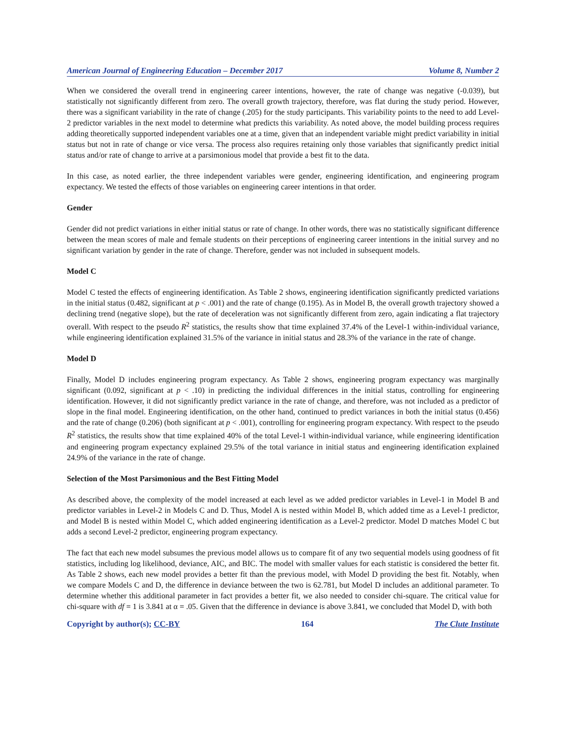American Journal of Engineering Education – December 2017 Volume 8, Number 2
When we considered the overall trend in engineering career intentions, however, the rate of change was negative (-0.039), but statistically not significantly different from zero. The overall growth trajectory, therefore, was flat during the study period. However, there was a significant variability in the rate of change (.205) for the study participants. This variability points to the need to add Level-2 predictor variables in the next model to determine what predicts this variability. As noted above, the model building process requires adding theoretically supported independent variables one at a time, given that an independent variable might predict variability in initial status but not in rate of change or vice versa. The process also requires retaining only those variables that significantly predict initial status and/or rate of change to arrive at a parsimonious model that provide a best fit to the data.
In this case, as noted earlier, the three independent variables were gender, engineering identification, and engineering program expectancy. We tested the effects of those variables on engineering career intentions in that order.
Gender
Gender did not predict variations in either initial status or rate of change. In other words, there was no statistically significant difference between the mean scores of male and female students on their perceptions of engineering career intentions in the initial survey and no significant variation by gender in the rate of change. Therefore, gender was not included in subsequent models.
Model C
Model C tested the effects of engineering identification. As Table 2 shows, engineering identification significantly predicted variations in the initial status (0.482, significant at p < .001) and the rate of change (0.195). As in Model B, the overall growth trajectory showed a declining trend (negative slope), but the rate of deceleration was not significantly different from zero, again indicating a flat trajectory overall. With respect to the pseudo R<sup>2</sup> statistics, the results show that time explained 37.4% of the Level-1 within-individual variance, while engineering identification explained 31.5% of the variance in initial status and 28.3% of the variance in the rate of change.
Model D
Finally, Model D includes engineering program expectancy. As Table 2 shows, engineering program expectancy was marginally significant (0.092, significant at p < .10) in predicting the individual differences in the initial status, controlling for engineering identification. However, it did not significantly predict variance in the rate of change, and therefore, was not included as a predictor of slope in the final model. Engineering identification, on the other hand, continued to predict variances in both the initial status (0.456) and the rate of change (0.206) (both significant at p < .001), controlling for engineering program expectancy. With respect to the pseudo R<sup>2</sup> statistics, the results show that time explained 40% of the total Level-1 within-individual variance, while engineering identification and engineering program expectancy explained 29.5% of the total variance in initial status and engineering identification explained 24.9% of the variance in the rate of change.
Selection of the Most Parsimonious and the Best Fitting Model
As described above, the complexity of the model increased at each level as we added predictor variables in Level-1 in Model B and predictor variables in Level-2 in Models C and D. Thus, Model A is nested within Model B, which added time as a Level-1 predictor, and Model B is nested within Model C, which added engineering identification as a Level-2 predictor. Model D matches Model C but adds a second Level-2 predictor, engineering program expectancy.
The fact that each new model subsumes the previous model allows us to compare fit of any two sequential models using goodness of fit statistics, including log likelihood, deviance, AIC, and BIC. The model with smaller values for each statistic is considered the better fit. As Table 2 shows, each new model provides a better fit than the previous model, with Model D providing the best fit. Notably, when we compare Models C and D, the difference in deviance between the two is 62.781, but Model D includes an additional parameter. To determine whether this additional parameter in fact provides a better fit, we also needed to consider chi-square. The critical value for chi-square with df = 1 is 3.841 at α = .05. Given that the difference in deviance is above 3.841, we concluded that Model D, with both
Copyright by author(s); CC-BY 164 The Clute Institute